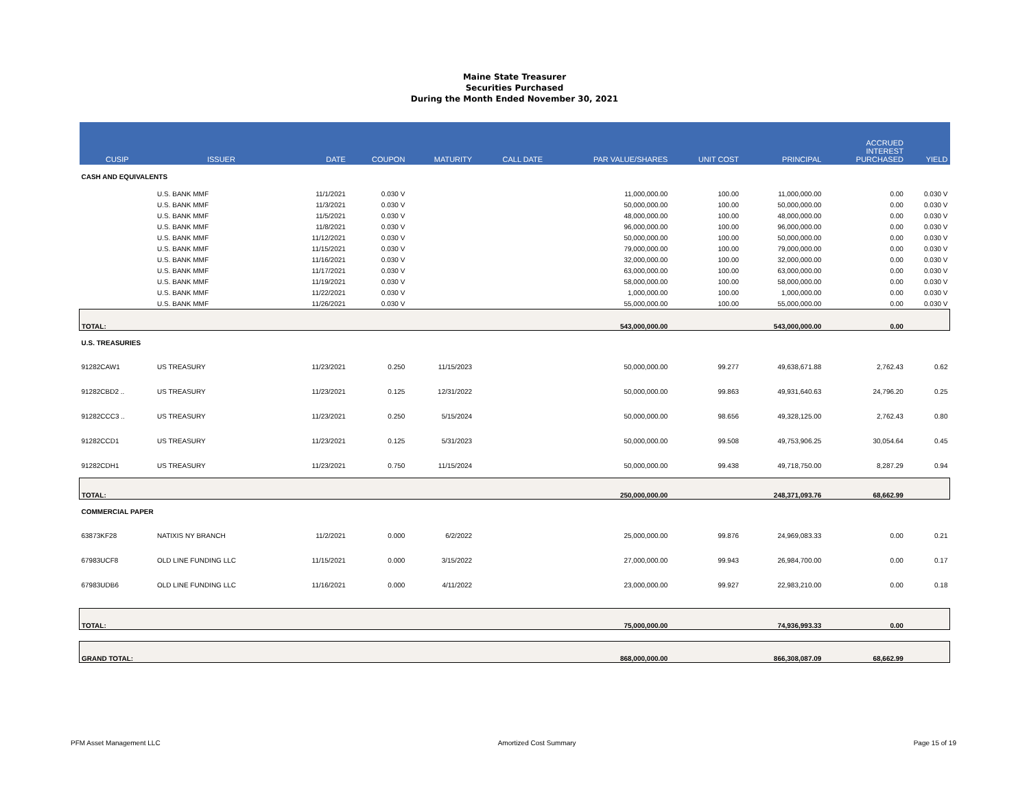Maine State Treasurer
Securities Purchased
During the Month Ended November 30, 2021
| CUSIP | ISSUER | DATE | COUPON | MATURITY | CALL DATE | PAR VALUE/SHARES | UNIT COST | PRINCIPAL | ACCRUED INTEREST PURCHASED | YIELD |
| --- | --- | --- | --- | --- | --- | --- | --- | --- | --- | --- |
| CASH AND EQUIVALENTS | | | | | | | | | | |
| | U.S. BANK MMF | 11/1/2021 | 0.030 V | | | 11,000,000.00 | 100.00 | 11,000,000.00 | 0.00 | 0.030 V |
| | U.S. BANK MMF | 11/3/2021 | 0.030 V | | | 50,000,000.00 | 100.00 | 50,000,000.00 | 0.00 | 0.030 V |
| | U.S. BANK MMF | 11/5/2021 | 0.030 V | | | 48,000,000.00 | 100.00 | 48,000,000.00 | 0.00 | 0.030 V |
| | U.S. BANK MMF | 11/8/2021 | 0.030 V | | | 96,000,000.00 | 100.00 | 96,000,000.00 | 0.00 | 0.030 V |
| | U.S. BANK MMF | 11/12/2021 | 0.030 V | | | 50,000,000.00 | 100.00 | 50,000,000.00 | 0.00 | 0.030 V |
| | U.S. BANK MMF | 11/15/2021 | 0.030 V | | | 79,000,000.00 | 100.00 | 79,000,000.00 | 0.00 | 0.030 V |
| | U.S. BANK MMF | 11/16/2021 | 0.030 V | | | 32,000,000.00 | 100.00 | 32,000,000.00 | 0.00 | 0.030 V |
| | U.S. BANK MMF | 11/17/2021 | 0.030 V | | | 63,000,000.00 | 100.00 | 63,000,000.00 | 0.00 | 0.030 V |
| | U.S. BANK MMF | 11/19/2021 | 0.030 V | | | 58,000,000.00 | 100.00 | 58,000,000.00 | 0.00 | 0.030 V |
| | U.S. BANK MMF | 11/22/2021 | 0.030 V | | | 1,000,000.00 | 100.00 | 1,000,000.00 | 0.00 | 0.030 V |
| | U.S. BANK MMF | 11/26/2021 | 0.030 V | | | 55,000,000.00 | 100.00 | 55,000,000.00 | 0.00 | 0.030 V |
| TOTAL: | | | | | | 543,000,000.00 | | 543,000,000.00 | 0.00 | |
| U.S. TREASURIES | | | | | | | | | | |
| 91282CAW1 | US TREASURY | 11/23/2021 | 0.250 | 11/15/2023 | | 50,000,000.00 | 99.277 | 49,638,671.88 | 2,762.43 | 0.62 |
| 91282CBD2 .. | US TREASURY | 11/23/2021 | 0.125 | 12/31/2022 | | 50,000,000.00 | 99.863 | 49,931,640.63 | 24,796.20 | 0.25 |
| 91282CCC3 .. | US TREASURY | 11/23/2021 | 0.250 | 5/15/2024 | | 50,000,000.00 | 98.656 | 49,328,125.00 | 2,762.43 | 0.80 |
| 91282CCD1 | US TREASURY | 11/23/2021 | 0.125 | 5/31/2023 | | 50,000,000.00 | 99.508 | 49,753,906.25 | 30,054.64 | 0.45 |
| 91282CDH1 | US TREASURY | 11/23/2021 | 0.750 | 11/15/2024 | | 50,000,000.00 | 99.438 | 49,718,750.00 | 8,287.29 | 0.94 |
| TOTAL: | | | | | | 250,000,000.00 | | 248,371,093.76 | 68,662.99 | |
| COMMERCIAL PAPER | | | | | | | | | | |
| 63873KF28 | NATIXIS NY BRANCH | 11/2/2021 | 0.000 | 6/2/2022 | | 25,000,000.00 | 99.876 | 24,969,083.33 | 0.00 | 0.21 |
| 67983UCF8 | OLD LINE FUNDING LLC | 11/15/2021 | 0.000 | 3/15/2022 | | 27,000,000.00 | 99.943 | 26,984,700.00 | 0.00 | 0.17 |
| 67983UDB6 | OLD LINE FUNDING LLC | 11/16/2021 | 0.000 | 4/11/2022 | | 23,000,000.00 | 99.927 | 22,983,210.00 | 0.00 | 0.18 |
| TOTAL: | | | | | | 75,000,000.00 | | 74,936,993.33 | 0.00 | |
| GRAND TOTAL: | | | | | | 868,000,000.00 | | 866,308,087.09 | 68,662.99 | |
PFM Asset Management LLC Amortized Cost Summary Page 15 of 19